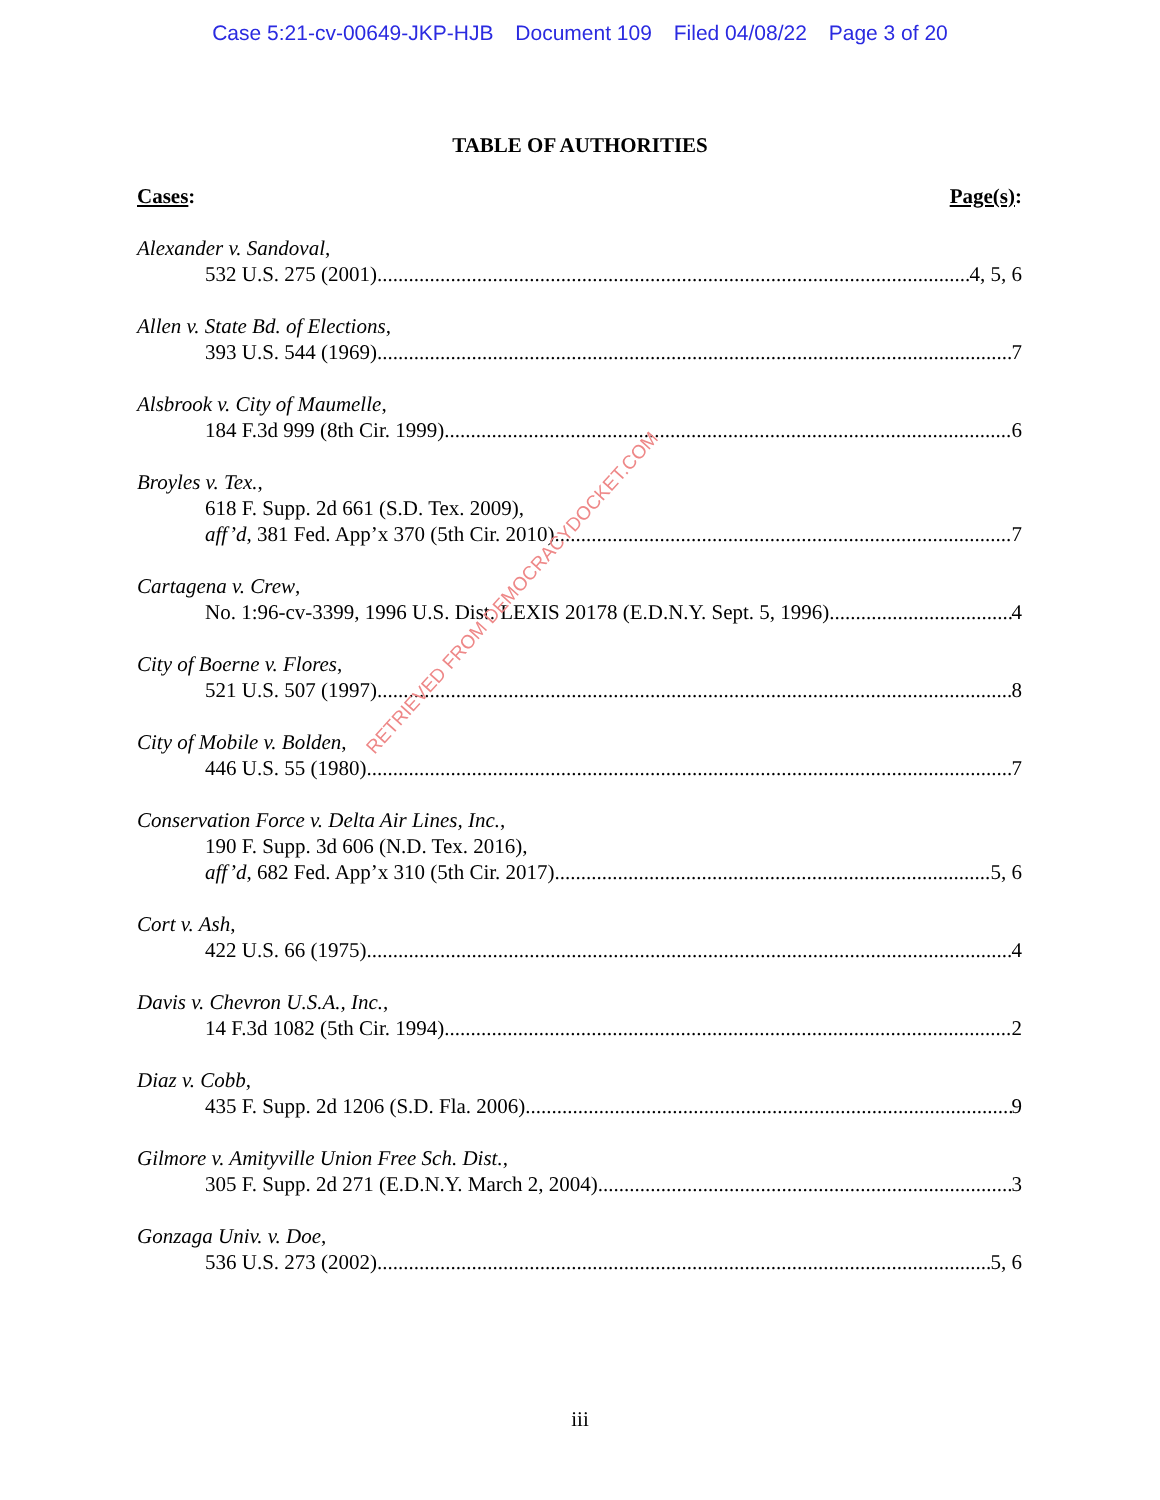Case 5:21-cv-00649-JKP-HJB Document 109 Filed 04/08/22 Page 3 of 20
TABLE OF AUTHORITIES
Cases: Page(s):
Alexander v. Sandoval,
532 U.S. 275 (2001) 4, 5, 6
Allen v. State Bd. of Elections,
393 U.S. 544 (1969) 7
Alsbrook v. City of Maumelle,
184 F.3d 999 (8th Cir. 1999) 6
Broyles v. Tex.,
618 F. Supp. 2d 661 (S.D. Tex. 2009),
aff’d, 381 Fed. App’x 370 (5th Cir. 2010) 7
Cartagena v. Crew,
No. 1:96-cv-3399, 1996 U.S. Dist. LEXIS 20178 (E.D.N.Y. Sept. 5, 1996) 4
City of Boerne v. Flores,
521 U.S. 507 (1997) 8
City of Mobile v. Bolden,
446 U.S. 55 (1980) 7
Conservation Force v. Delta Air Lines, Inc.,
190 F. Supp. 3d 606 (N.D. Tex. 2016),
aff’d, 682 Fed. App’x 310 (5th Cir. 2017) 5, 6
Cort v. Ash,
422 U.S. 66 (1975) 4
Davis v. Chevron U.S.A., Inc.,
14 F.3d 1082 (5th Cir. 1994) 2
Diaz v. Cobb,
435 F. Supp. 2d 1206 (S.D. Fla. 2006) 9
Gilmore v. Amityville Union Free Sch. Dist.,
305 F. Supp. 2d 271 (E.D.N.Y. March 2, 2004) 3
Gonzaga Univ. v. Doe,
536 U.S. 273 (2002) 5, 6
RETRIEVED FROM DEMOCRACYDOCKET.COM
iii